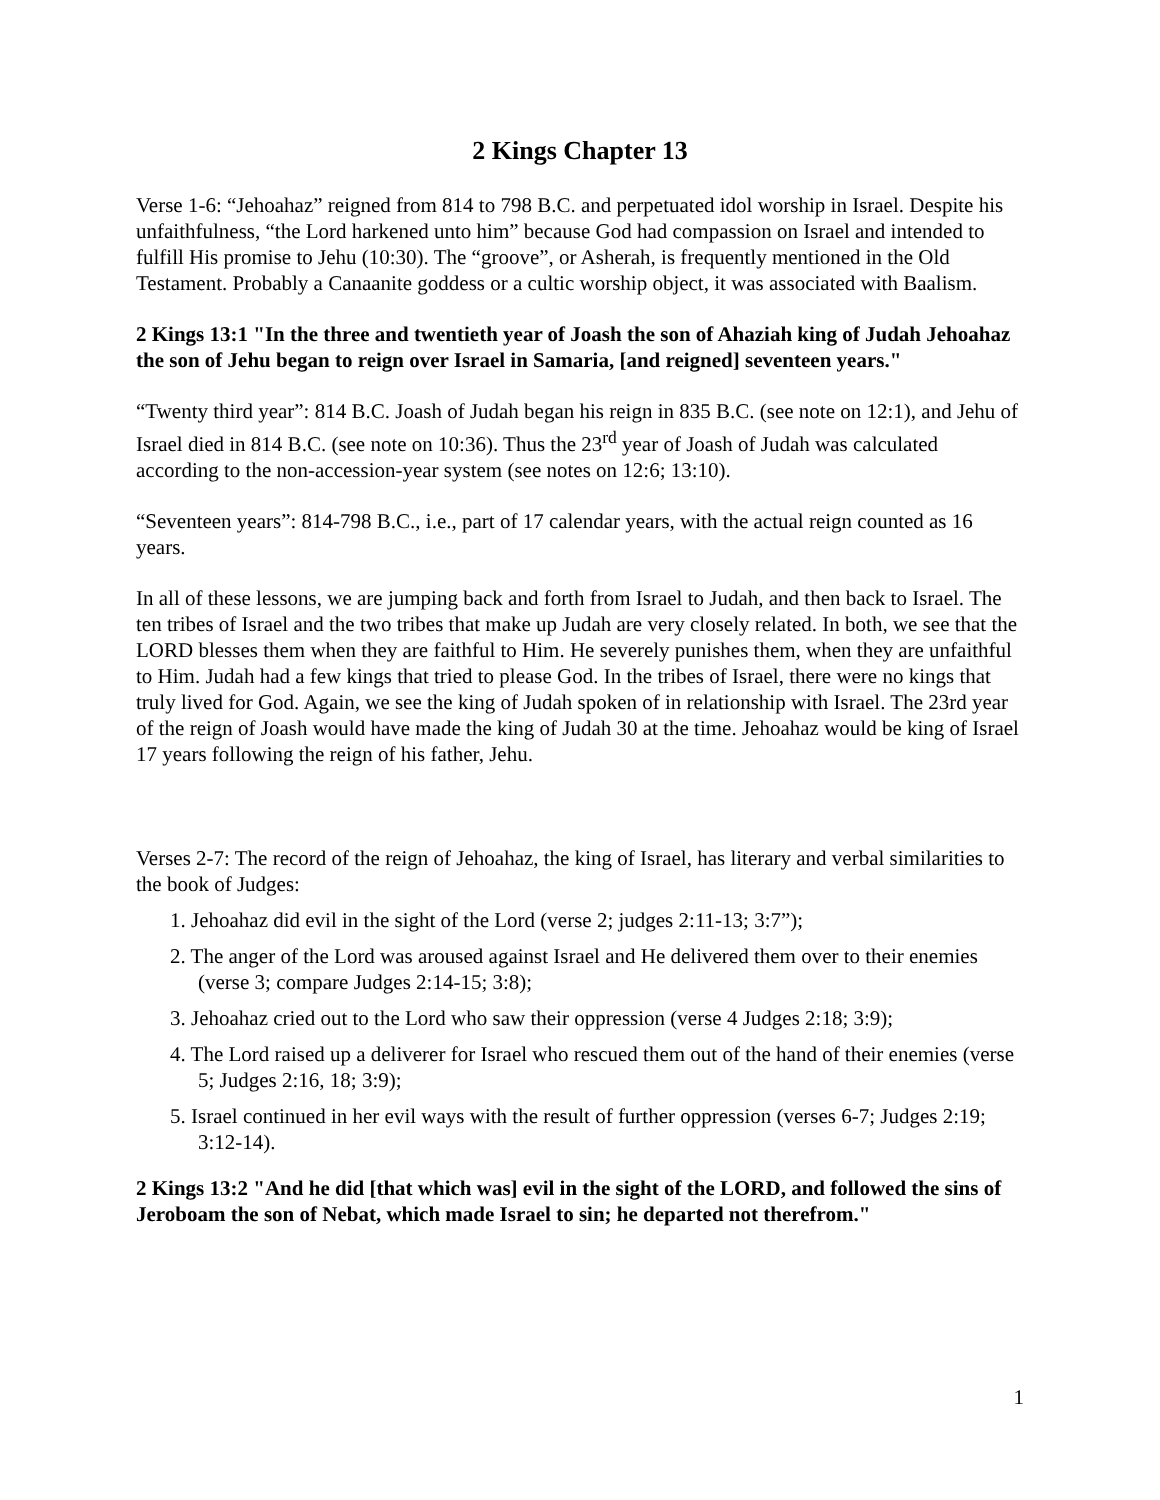2 Kings Chapter 13
Verse 1-6: “Jehoahaz” reigned from 814 to 798 B.C. and perpetuated idol worship in Israel. Despite his unfaithfulness, “the Lord harkened unto him” because God had compassion on Israel and intended to fulfill His promise to Jehu (10:30). The “groove”, or Asherah, is frequently mentioned in the Old Testament. Probably a Canaanite goddess or a cultic worship object, it was associated with Baalism.
2 Kings 13:1 "In the three and twentieth year of Joash the son of Ahaziah king of Judah Jehoahaz the son of Jehu began to reign over Israel in Samaria, [and reigned] seventeen years."
“Twenty third year”: 814 B.C. Joash of Judah began his reign in 835 B.C. (see note on 12:1), and Jehu of Israel died in 814 B.C. (see note on 10:36). Thus the 23<sup>rd</sup> year of Joash of Judah was calculated according to the non-accession-year system (see notes on 12:6; 13:10).
“Seventeen years”: 814-798 B.C., i.e., part of 17 calendar years, with the actual reign counted as 16 years.
In all of these lessons, we are jumping back and forth from Israel to Judah, and then back to Israel. The ten tribes of Israel and the two tribes that make up Judah are very closely related. In both, we see that the LORD blesses them when they are faithful to Him. He severely punishes them, when they are unfaithful to Him. Judah had a few kings that tried to please God. In the tribes of Israel, there were no kings that truly lived for God. Again, we see the king of Judah spoken of in relationship with Israel. The 23rd year of the reign of Joash would have made the king of Judah 30 at the time. Jehoahaz would be king of Israel 17 years following the reign of his father, Jehu.
Verses 2-7: The record of the reign of Jehoahaz, the king of Israel, has literary and verbal similarities to the book of Judges:
1. Jehoahaz did evil in the sight of the Lord (verse 2; judges 2:11-13; 3:7”);
2. The anger of the Lord was aroused against Israel and He delivered them over to their enemies (verse 3; compare Judges 2:14-15; 3:8);
3. Jehoahaz cried out to the Lord who saw their oppression (verse 4 Judges 2:18; 3:9);
4. The Lord raised up a deliverer for Israel who rescued them out of the hand of their enemies (verse 5; Judges 2:16, 18; 3:9);
5. Israel continued in her evil ways with the result of further oppression (verses 6-7; Judges 2:19; 3:12-14).
2 Kings 13:2 "And he did [that which was] evil in the sight of the LORD, and followed the sins of Jeroboam the son of Nebat, which made Israel to sin; he departed not therefrom."
1